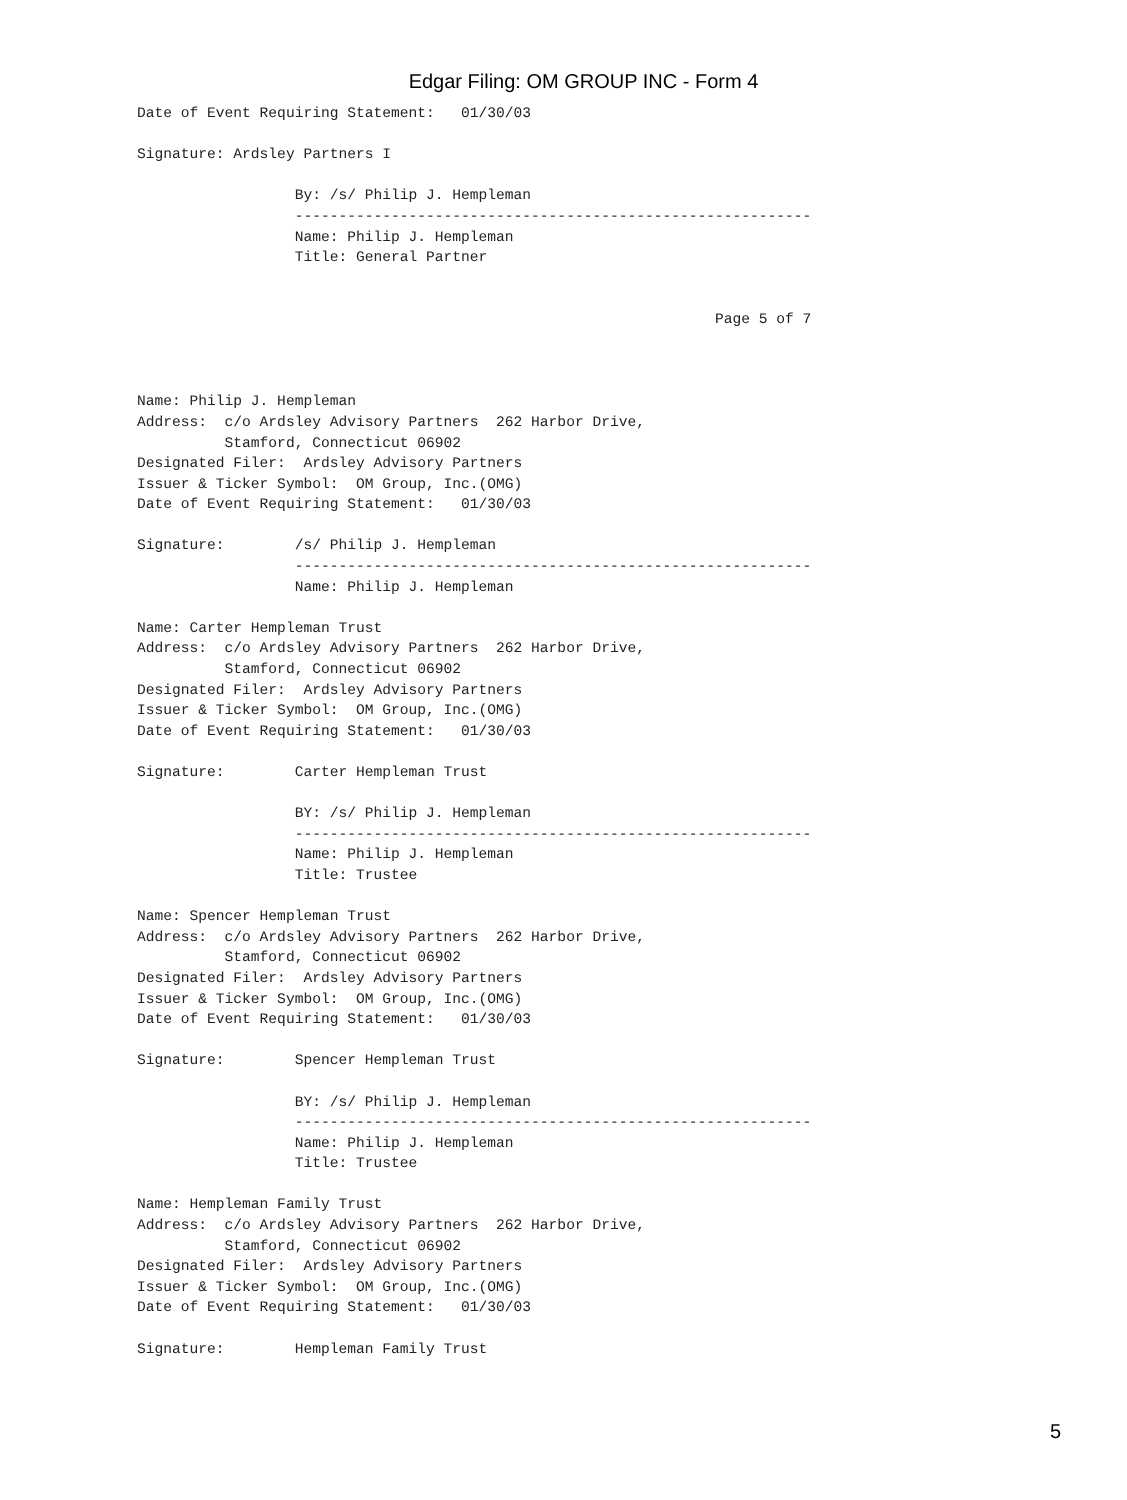Edgar Filing: OM GROUP INC - Form 4
Date of Event Requiring Statement:   01/30/03

Signature: Ardsley Partners I

                  By: /s/ Philip J. Hempleman
                  -----------------------------------------------------------
                  Name: Philip J. Hempleman
                  Title: General Partner


                                                                  Page 5 of 7



Name: Philip J. Hempleman
Address:  c/o Ardsley Advisory Partners  262 Harbor Drive,
          Stamford, Connecticut 06902
Designated Filer:  Ardsley Advisory Partners
Issuer & Ticker Symbol:  OM Group, Inc.(OMG)
Date of Event Requiring Statement:   01/30/03

Signature:        /s/ Philip J. Hempleman
                  -----------------------------------------------------------
                  Name: Philip J. Hempleman

Name: Carter Hempleman Trust
Address:  c/o Ardsley Advisory Partners  262 Harbor Drive,
          Stamford, Connecticut 06902
Designated Filer:  Ardsley Advisory Partners
Issuer & Ticker Symbol:  OM Group, Inc.(OMG)
Date of Event Requiring Statement:   01/30/03

Signature:        Carter Hempleman Trust

                  BY: /s/ Philip J. Hempleman
                  -----------------------------------------------------------
                  Name: Philip J. Hempleman
                  Title: Trustee

Name: Spencer Hempleman Trust
Address:  c/o Ardsley Advisory Partners  262 Harbor Drive,
          Stamford, Connecticut 06902
Designated Filer:  Ardsley Advisory Partners
Issuer & Ticker Symbol:  OM Group, Inc.(OMG)
Date of Event Requiring Statement:   01/30/03

Signature:        Spencer Hempleman Trust

                  BY: /s/ Philip J. Hempleman
                  -----------------------------------------------------------
                  Name: Philip J. Hempleman
                  Title: Trustee

Name: Hempleman Family Trust
Address:  c/o Ardsley Advisory Partners  262 Harbor Drive,
          Stamford, Connecticut 06902
Designated Filer:  Ardsley Advisory Partners
Issuer & Ticker Symbol:  OM Group, Inc.(OMG)
Date of Event Requiring Statement:   01/30/03

Signature:        Hempleman Family Trust
5